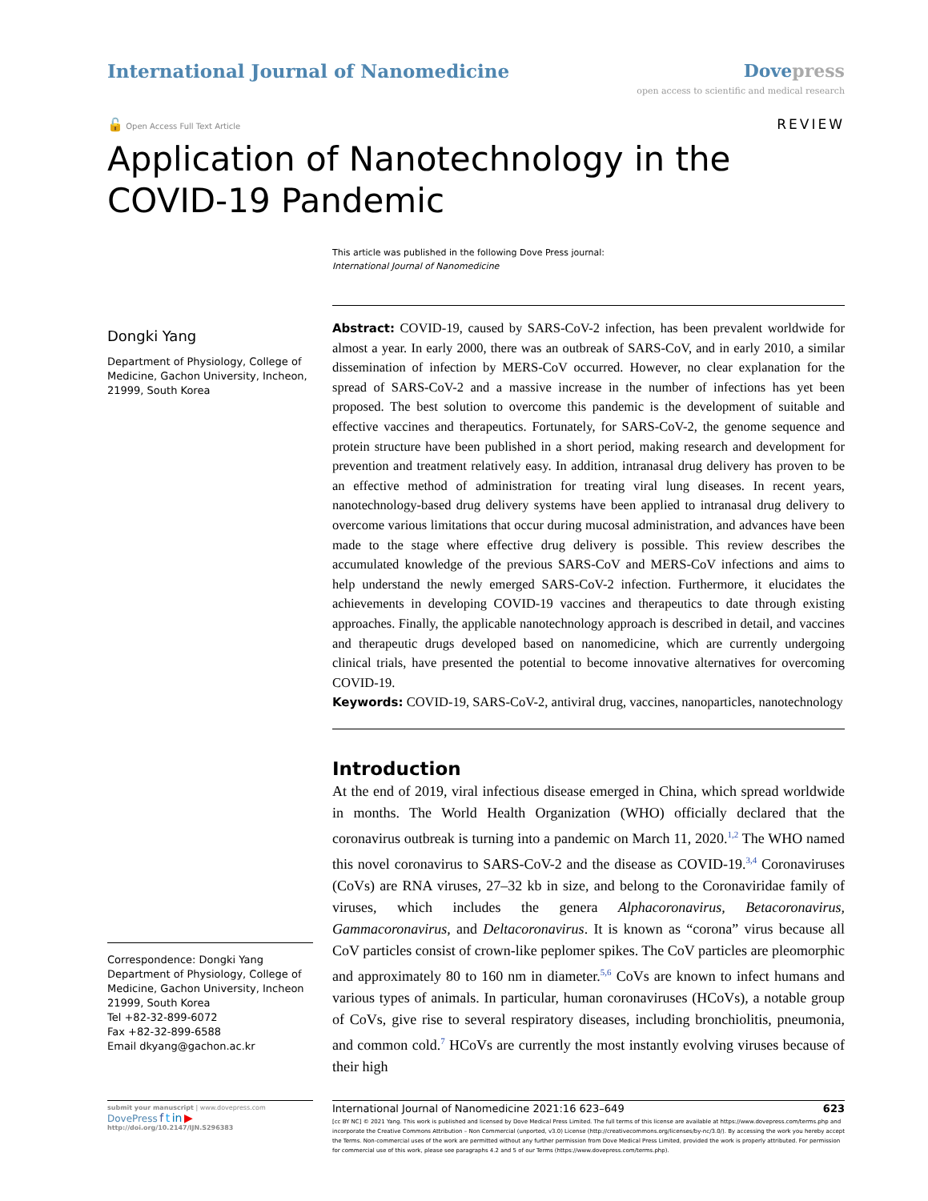International Journal of Nanomedicine
Dove press
open access to scientific and medical research
🔓 Open Access Full Text Article
REVIEW
Application of Nanotechnology in the COVID-19 Pandemic
This article was published in the following Dove Press journal:
International Journal of Nanomedicine
Dongki Yang
Department of Physiology, College of Medicine, Gachon University, Incheon, 21999, South Korea
Correspondence: Dongki Yang
Department of Physiology, College of Medicine, Gachon University, Incheon 21999, South Korea
Tel +82-32-899-6072
Fax +82-32-899-6588
Email dkyang@gachon.ac.kr
Abstract: COVID-19, caused by SARS-CoV-2 infection, has been prevalent worldwide for almost a year. In early 2000, there was an outbreak of SARS-CoV, and in early 2010, a similar dissemination of infection by MERS-CoV occurred. However, no clear explanation for the spread of SARS-CoV-2 and a massive increase in the number of infections has yet been proposed. The best solution to overcome this pandemic is the development of suitable and effective vaccines and therapeutics. Fortunately, for SARS-CoV-2, the genome sequence and protein structure have been published in a short period, making research and development for prevention and treatment relatively easy. In addition, intranasal drug delivery has proven to be an effective method of administration for treating viral lung diseases. In recent years, nanotechnology-based drug delivery systems have been applied to intranasal drug delivery to overcome various limitations that occur during mucosal administration, and advances have been made to the stage where effective drug delivery is possible. This review describes the accumulated knowledge of the previous SARS-CoV and MERS-CoV infections and aims to help understand the newly emerged SARS-CoV-2 infection. Furthermore, it elucidates the achievements in developing COVID-19 vaccines and therapeutics to date through existing approaches. Finally, the applicable nanotechnology approach is described in detail, and vaccines and therapeutic drugs developed based on nanomedicine, which are currently undergoing clinical trials, have presented the potential to become innovative alternatives for overcoming COVID-19.
Keywords: COVID-19, SARS-CoV-2, antiviral drug, vaccines, nanoparticles, nanotechnology
Introduction
At the end of 2019, viral infectious disease emerged in China, which spread worldwide in months. The World Health Organization (WHO) officially declared that the coronavirus outbreak is turning into a pandemic on March 11, 2020.<sup>1,2</sup> The WHO named this novel coronavirus to SARS-CoV-2 and the disease as COVID-19.<sup>3,4</sup> Coronaviruses (CoVs) are RNA viruses, 27–32 kb in size, and belong to the Coronaviridae family of viruses, which includes the genera Alphacoronavirus, Betacoronavirus, Gammacoronavirus, and Deltacoronavirus. It is known as “corona” virus because all CoV particles consist of crown-like peplomer spikes. The CoV particles are pleomorphic and approximately 80 to 160 nm in diameter.<sup>5,6</sup> CoVs are known to infect humans and various types of animals. In particular, human coronaviruses (HCoVs), a notable group of CoVs, give rise to several respiratory diseases, including bronchiolitis, pneumonia, and common cold.<sup>7</sup> HCoVs are currently the most instantly evolving viruses because of their high
submit your manuscript | www.dovepress.com
DovePress f t in ▶
http://doi.org/10.2147/IJN.S296383
International Journal of Nanomedicine 2021:16 623–649 623
[cc BY NC] © 2021 Yang. This work is published and licensed by Dove Medical Press Limited. The full terms of this license are available at https://www.dovepress.com/terms.php and incorporate the Creative Commons Attribution – Non Commercial (unported, v3.0) License (http://creativecommons.org/licenses/by-nc/3.0/). By accessing the work you hereby accept the Terms. Non-commercial uses of the work are permitted without any further permission from Dove Medical Press Limited, provided the work is properly attributed. For permission for commercial use of this work, please see paragraphs 4.2 and 5 of our Terms (https://www.dovepress.com/terms.php).